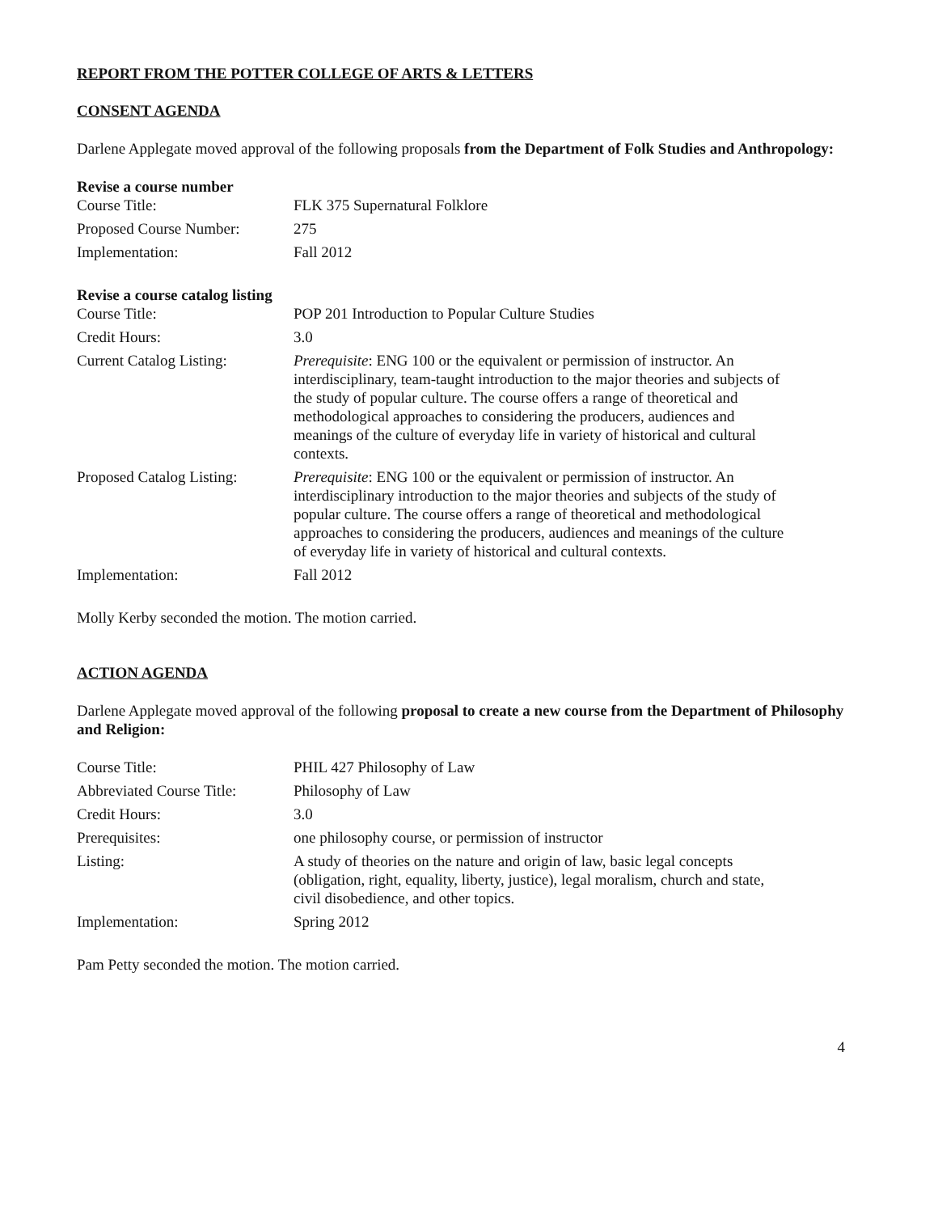REPORT FROM THE POTTER COLLEGE OF ARTS & LETTERS
CONSENT AGENDA
Darlene Applegate moved approval of the following proposals from the Department of Folk Studies and Anthropology:
Revise a course number
| Course Title: | FLK 375 Supernatural Folklore |
| Proposed Course Number: | 275 |
| Implementation: | Fall 2012 |
Revise a course catalog listing
| Course Title: | POP 201 Introduction to Popular Culture Studies |
| Credit Hours: | 3.0 |
| Current Catalog Listing: | Prerequisite : ENG 100 or the equivalent or permission of instructor. An interdisciplinary, team-taught introduction to the major theories and subjects of the study of popular culture. The course offers a range of theoretical and methodological approaches to considering the producers, audiences and meanings of the culture of everyday life in variety of historical and cultural contexts. |
| Proposed Catalog Listing: | Prerequisite : ENG 100 or the equivalent or permission of instructor. An interdisciplinary introduction to the major theories and subjects of the study of popular culture. The course offers a range of theoretical and methodological approaches to considering the producers, audiences and meanings of the culture of everyday life in variety of historical and cultural contexts. |
| Implementation: | Fall 2012 |
Molly Kerby seconded the motion. The motion carried.
ACTION AGENDA
Darlene Applegate moved approval of the following proposal to create a new course from the Department of Philosophy and Religion:
| Course Title: | PHIL 427 Philosophy of Law |
| Abbreviated Course Title: | Philosophy of Law |
| Credit Hours: | 3.0 |
| Prerequisites: | one philosophy course, or permission of instructor |
| Listing: | A study of theories on the nature and origin of law, basic legal concepts (obligation, right, equality, liberty, justice), legal moralism, church and state, civil disobedience, and other topics. |
| Implementation: | Spring 2012 |
Pam Petty seconded the motion. The motion carried.
4